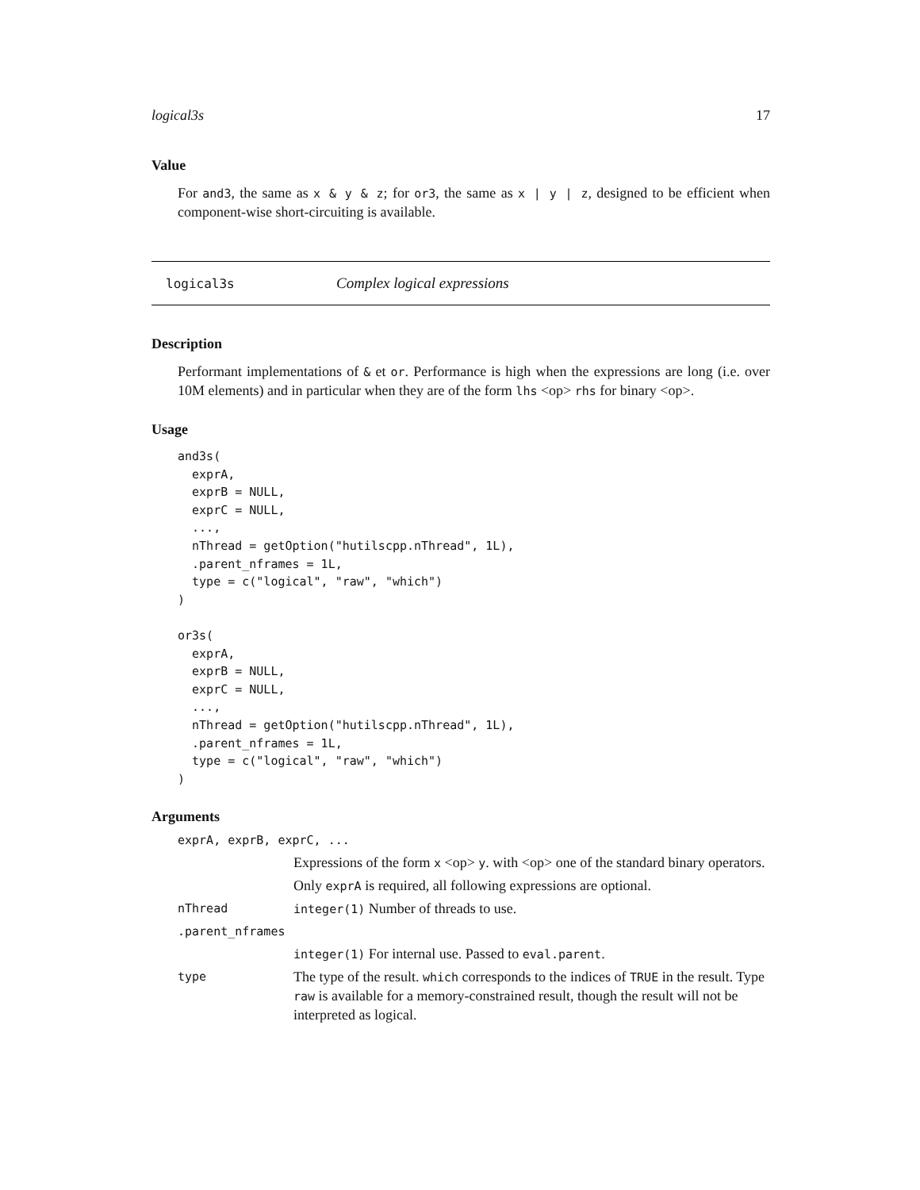logical3s 17
Value
For and3, the same as x & y & z; for or3, the same as x | y | z, designed to be efficient when component-wise short-circuiting is available.
logical3s Complex logical expressions
Description
Performant implementations of & et or. Performance is high when the expressions are long (i.e. over 10M elements) and in particular when they are of the form lhs <op> rhs for binary <op>.
Usage
and3s(
  exprA,
  exprB = NULL,
  exprC = NULL,
  ...,
  nThread = getOption("hutilscpp.nThread", 1L),
  .parent_nframes = 1L,
  type = c("logical", "raw", "which")
)

or3s(
  exprA,
  exprB = NULL,
  exprC = NULL,
  ...,
  nThread = getOption("hutilscpp.nThread", 1L),
  .parent_nframes = 1L,
  type = c("logical", "raw", "which")
)
Arguments
| exprA, exprB, exprC, ... | |
| | Expressions of the form x <op> y . with <op> one of the standard binary operators. Only exprA is required, all following expressions are optional. |
| nThread | integer(1) Number of threads to use. |
| .parent_nframes | |
| | integer(1) For internal use. Passed to eval.parent . |
| type | The type of the result. which corresponds to the indices of TRUE in the result. Type raw is available for a memory-constrained result, though the result will not be interpreted as logical. |